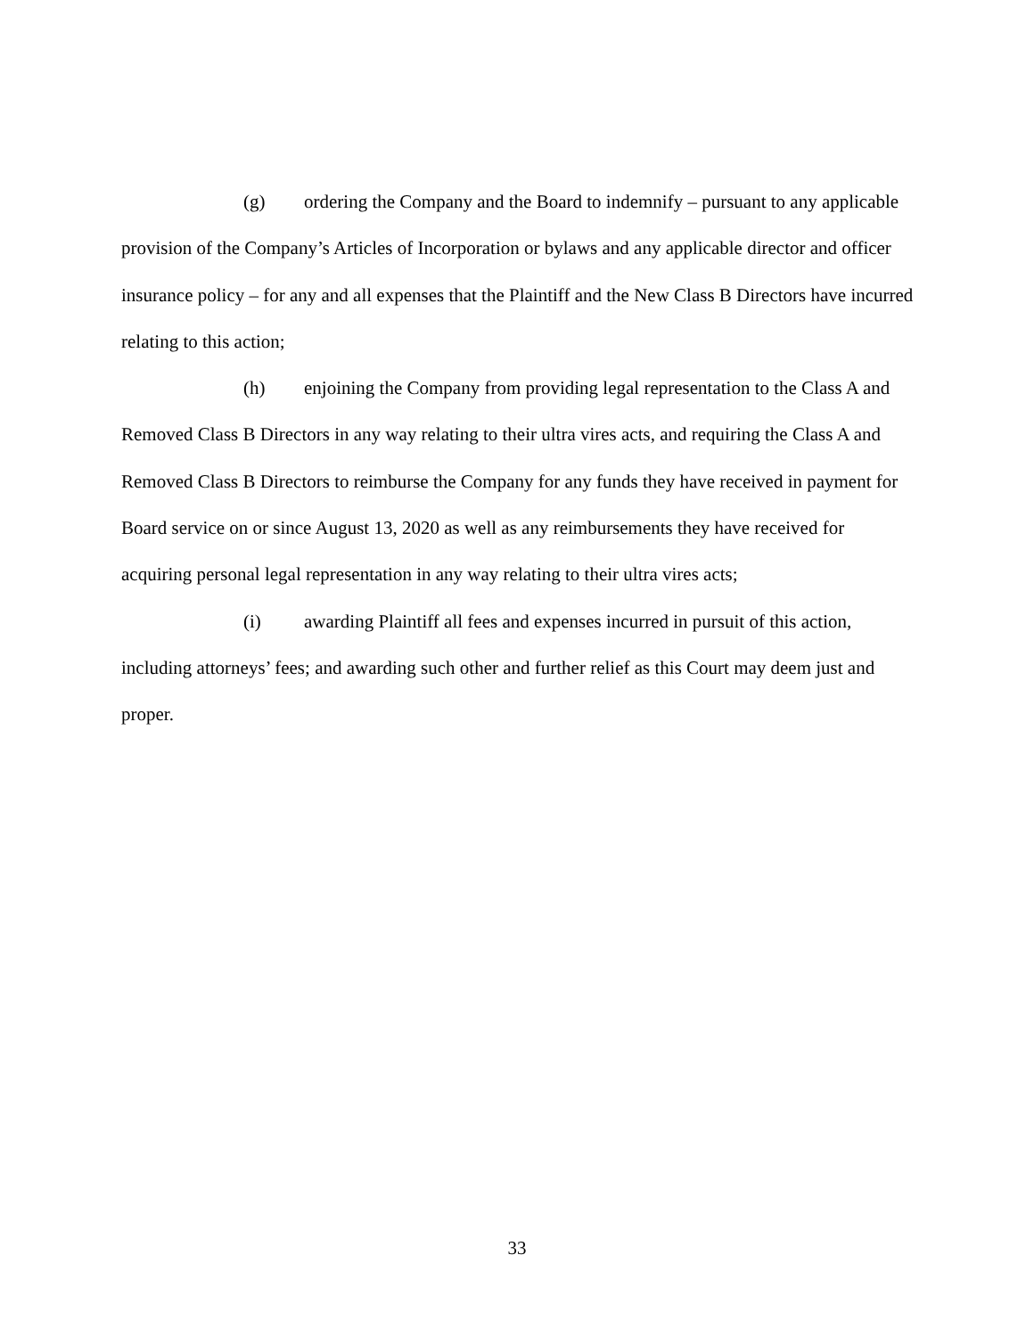(g) ordering the Company and the Board to indemnify – pursuant to any applicable provision of the Company’s Articles of Incorporation or bylaws and any applicable director and officer insurance policy – for any and all expenses that the Plaintiff and the New Class B Directors have incurred relating to this action;
(h) enjoining the Company from providing legal representation to the Class A and Removed Class B Directors in any way relating to their ultra vires acts, and requiring the Class A and Removed Class B Directors to reimburse the Company for any funds they have received in payment for Board service on or since August 13, 2020 as well as any reimbursements they have received for acquiring personal legal representation in any way relating to their ultra vires acts;
(i) awarding Plaintiff all fees and expenses incurred in pursuit of this action, including attorneys’ fees; and awarding such other and further relief as this Court may deem just and proper.
33